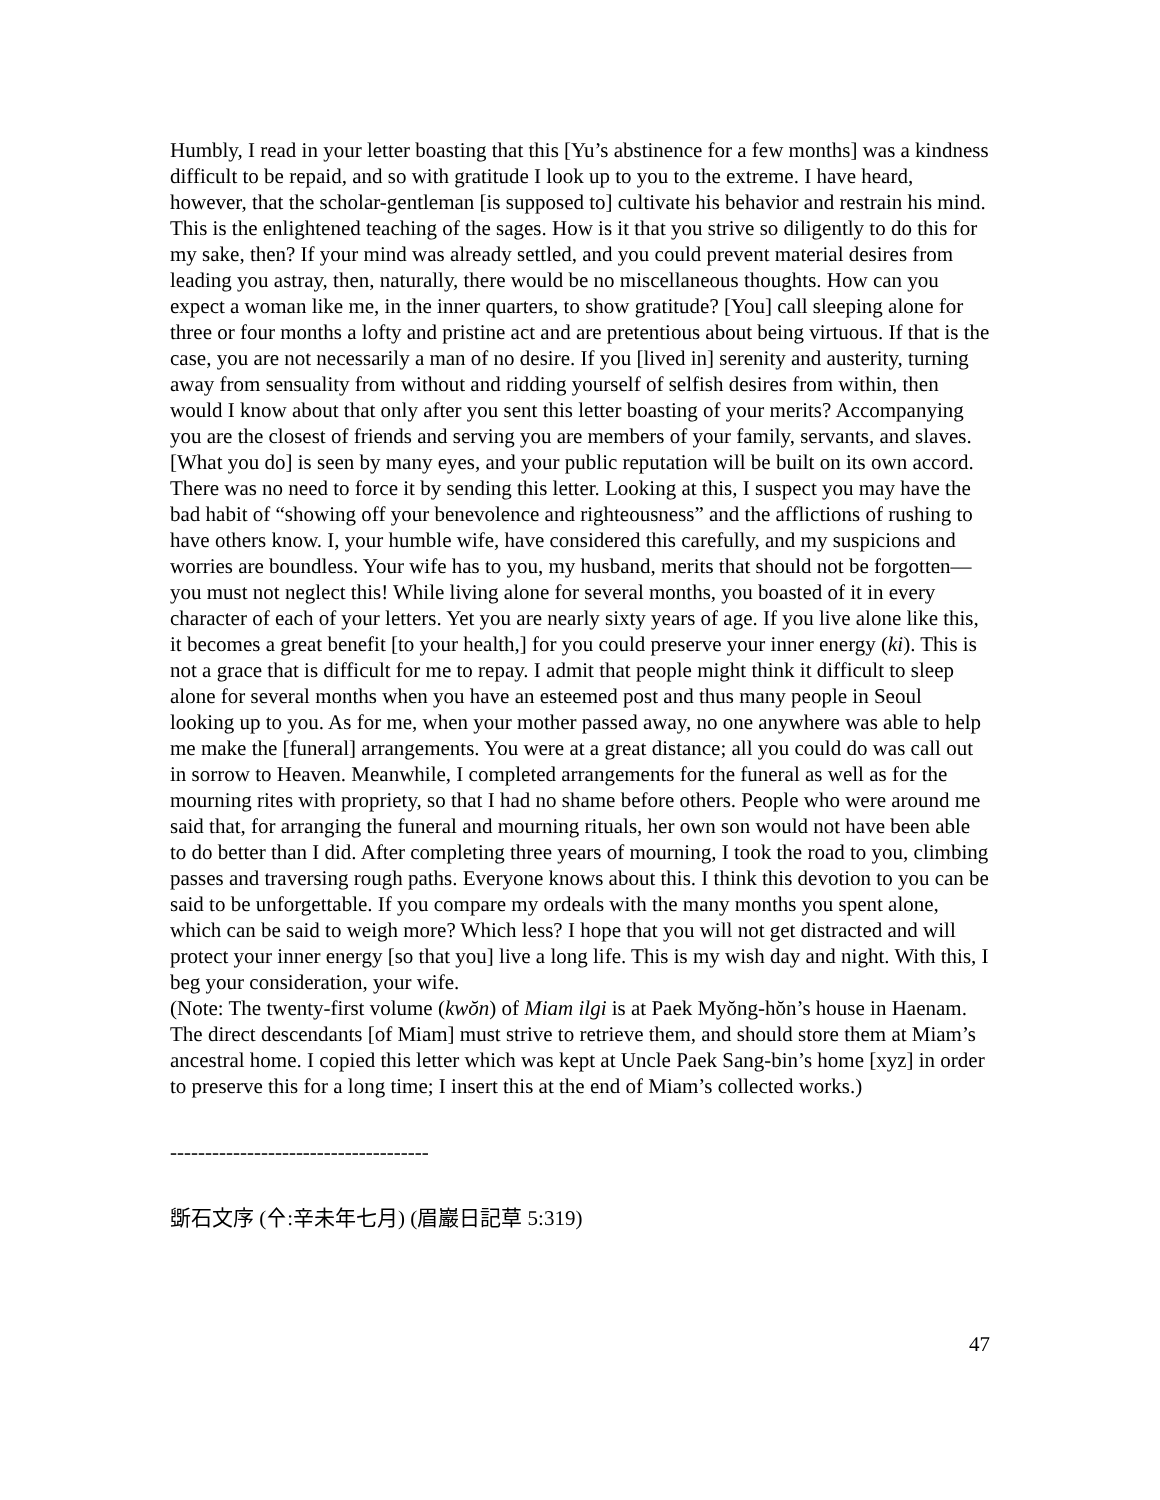Humbly, I read in your letter boasting that this [Yu’s abstinence for a few months] was a kindness difficult to be repaid, and so with gratitude I look up to you to the extreme. I have heard, however, that the scholar-gentleman [is supposed to] cultivate his behavior and restrain his mind. This is the enlightened teaching of the sages. How is it that you strive so diligently to do this for my sake, then? If your mind was already settled, and you could prevent material desires from leading you astray, then, naturally, there would be no miscellaneous thoughts. How can you expect a woman like me, in the inner quarters, to show gratitude? [You] call sleeping alone for three or four months a lofty and pristine act and are pretentious about being virtuous. If that is the case, you are not necessarily a man of no desire. If you [lived in] serenity and austerity, turning away from sensuality from without and ridding yourself of selfish desires from within, then would I know about that only after you sent this letter boasting of your merits? Accompanying you are the closest of friends and serving you are members of your family, servants, and slaves. [What you do] is seen by many eyes, and your public reputation will be built on its own accord. There was no need to force it by sending this letter. Looking at this, I suspect you may have the bad habit of “showing off your benevolence and righteousness” and the afflictions of rushing to have others know. I, your humble wife, have considered this carefully, and my suspicions and worries are boundless. Your wife has to you, my husband, merits that should not be forgotten—you must not neglect this! While living alone for several months, you boasted of it in every character of each of your letters. Yet you are nearly sixty years of age. If you live alone like this, it becomes a great benefit [to your health,] for you could preserve your inner energy (ki). This is not a grace that is difficult for me to repay. I admit that people might think it difficult to sleep alone for several months when you have an esteemed post and thus many people in Seoul looking up to you. As for me, when your mother passed away, no one anywhere was able to help me make the [funeral] arrangements. You were at a great distance; all you could do was call out in sorrow to Heaven. Meanwhile, I completed arrangements for the funeral as well as for the mourning rites with propriety, so that I had no shame before others. People who were around me said that, for arranging the funeral and mourning rituals, her own son would not have been able to do better than I did. After completing three years of mourning, I took the road to you, climbing passes and traversing rough paths. Everyone knows about this. I think this devotion to you can be said to be unforgettable. If you compare my ordeals with the many months you spent alone, which can be said to weigh more? Which less? I hope that you will not get distracted and will protect your inner energy [so that you] live a long life. This is my wish day and night. With this, I beg your consideration, your wife.
(Note: The twenty-first volume (kwŏn) of Miam ilgi is at Paek Myŏng-hŏn’s house in Haenam. The direct descendants [of Miam] must strive to retrieve them, and should store them at Miam’s ancestral home. I copied this letter which was kept at Uncle Paek Sang-bin’s home [xyz] in order to preserve this for a long time; I insert this at the end of Miam’s collected works.)
-------------------------------------
斲石文序 (㐃:辛未年七月) (眉巖日記草 5:319)
47